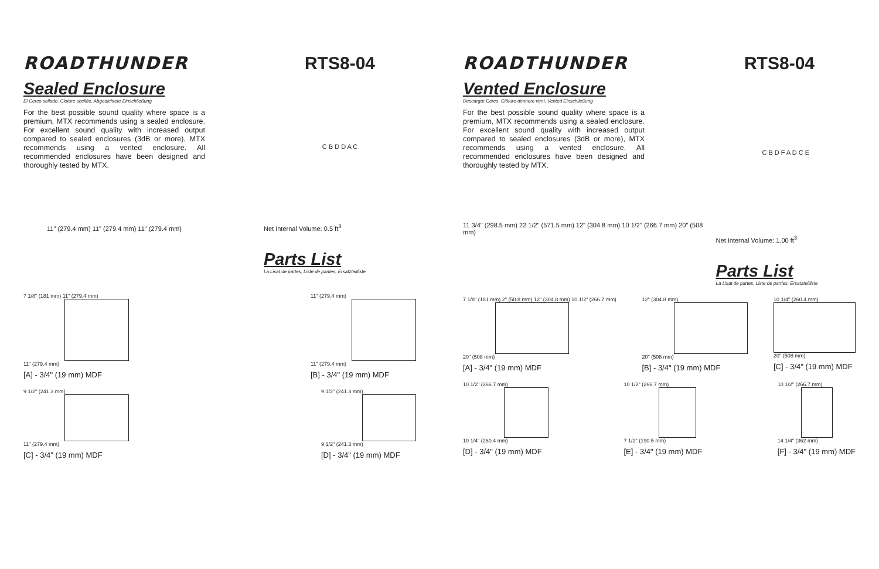ROADTHUNDER RTS8-04
Sealed Enclosure
El Cerco sellado, Cloture scellée, Abgedichtete Einschließung
For the best possible sound quality where space is a premium, MTX recommends using a sealed enclosure. For excellent sound quality with increased output compared to sealed enclosures (3dB or more), MTX recommends using a vented enclosure. All recommended enclosures have been designed and thoroughly tested by MTX.
11" (279.4 mm) 11" (279.4 mm) 11" (279.4 mm)
C B D D A C
Net Internal Volume: 0.5 ft<sup>3</sup>
Parts List
La Lisat de partes, Liste de parties, Ersatzteilliste
7 1/8" (181 mm) 11" (279.4 mm)
11" (279.4 mm)
[A] - 3/4" (19 mm) MDF
11" (279.4 mm)
11" (279.4 mm)
[B] - 3/4" (19 mm) MDF
9 1/2" (241.3 mm)
11" (279.4 mm)
[C] - 3/4" (19 mm) MDF
9 1/2" (241.3 mm)
9 1/2" (241.3 mm)
[D] - 3/4" (19 mm) MDF
ROADTHUNDER RTS8-04
Vented Enclosure
Descargar Cerco, Clôture donnere vent, Vented Einschließung
For the best possible sound quality where space is a premium, MTX recommends using a sealed enclosure. For excellent sound quality with increased output compared to sealed enclosures (3dB or more), MTX recommends using a vented enclosure. All recommended enclosures have been designed and thoroughly tested by MTX.
11 3/4" (298.5 mm) 22 1/2" (571.5 mm) 12" (304.8 mm) 10 1/2" (266.7 mm) 20" (508 mm)
C B D F A D C E
Net Internal Volume: 1.00 ft<sup>3</sup>
Parts List
La Lisat de partes, Liste de parties, Ersatzteilliste
7 1/8" (181 mm) 2" (50.8 mm) 12" (304.8 mm) 10 1/2" (266.7 mm)
20" (508 mm)
[A] - 3/4" (19 mm) MDF
12" (304.8 mm)
20" (508 mm)
[B] - 3/4" (19 mm) MDF
10 1/4" (260.4 mm)
20" (508 mm)
[C] - 3/4" (19 mm) MDF
10 1/2" (266.7 mm)
10 1/4" (260.4 mm)
[D] - 3/4" (19 mm) MDF
10 1/2" (266.7 mm)
7 1/2" (190.5 mm)
[E] - 3/4" (19 mm) MDF
10 1/2" (266.7 mm)
14 1/4" (362 mm)
[F] - 3/4" (19 mm) MDF